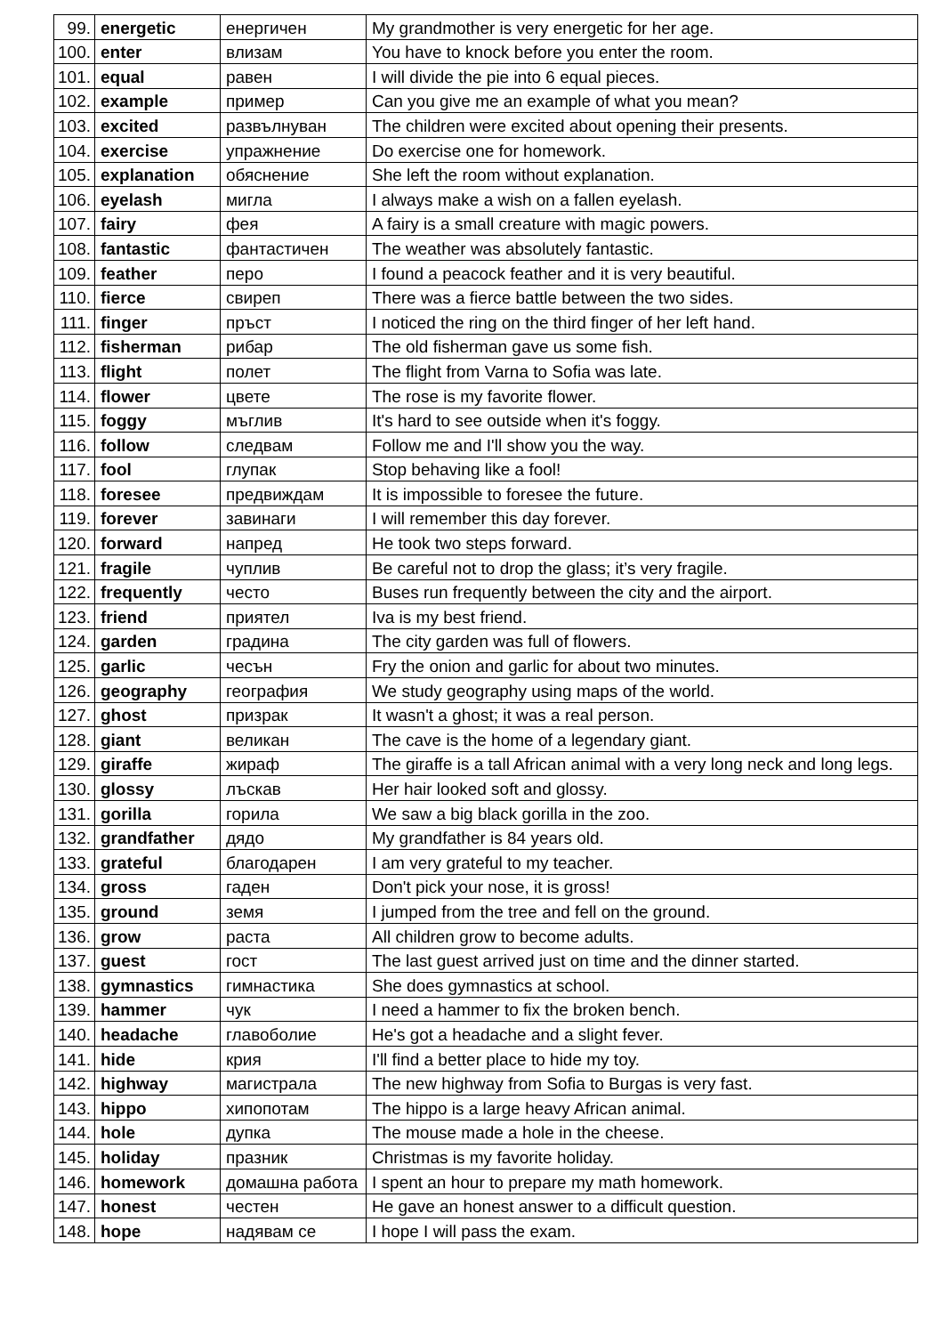| 99. | energetic | енергичен | My grandmother is very energetic for her age. |
| 100. | enter | влизам | You have to knock before you enter the room. |
| 101. | equal | равен | I will divide the pie into 6 equal pieces. |
| 102. | example | пример | Can you give me an example of what you mean? |
| 103. | excited | развълнуван | The children were excited about opening their presents. |
| 104. | exercise | упражнение | Do exercise one for homework. |
| 105. | explanation | обяснение | She left the room without explanation. |
| 106. | eyelash | мигла | I always make a wish on a fallen eyelash. |
| 107. | fairy | фея | A fairy is a small creature with magic powers. |
| 108. | fantastic | фантастичен | The weather was absolutely fantastic. |
| 109. | feather | перо | I found a peacock feather and it is very beautiful. |
| 110. | fierce | свиреп | There was a fierce battle between the two sides. |
| 111. | finger | пръст | I noticed the ring on the third finger of her left hand. |
| 112. | fisherman | рибар | The old fisherman gave us some fish. |
| 113. | flight | полет | The flight from Varna to Sofia was late. |
| 114. | flower | цвете | The rose is my favorite flower. |
| 115. | foggy | мъглив | It's hard to see outside when it's foggy. |
| 116. | follow | следвам | Follow me and I'll show you the way. |
| 117. | fool | глупак | Stop behaving like a fool! |
| 118. | foresee | предвиждам | It is impossible to foresee the future. |
| 119. | forever | завинаги | I will remember this day forever. |
| 120. | forward | напред | He took two steps forward. |
| 121. | fragile | чуплив | Be careful not to drop the glass; it’s very fragile. |
| 122. | frequently | често | Buses run frequently between the city and the airport. |
| 123. | friend | приятел | Iva is my best friend. |
| 124. | garden | градина | The city garden was full of flowers. |
| 125. | garlic | чесън | Fry the onion and garlic for about two minutes. |
| 126. | geography | география | We study geography using maps of the world. |
| 127. | ghost | призрак | It wasn't a ghost; it was a real person. |
| 128. | giant | великан | The cave is the home of a legendary giant. |
| 129. | giraffe | жираф | The giraffe is a tall African animal with a very long neck and long legs. |
| 130. | glossy | лъскав | Her hair looked soft and glossy. |
| 131. | gorilla | горила | We saw a big black gorilla in the zoo. |
| 132. | grandfather | дядо | My grandfather is 84 years old. |
| 133. | grateful | благодарен | I am very grateful to my teacher. |
| 134. | gross | гаден | Don't pick your nose, it is gross! |
| 135. | ground | земя | I jumped from the tree and fell on the ground. |
| 136. | grow | раста | All children grow to become adults. |
| 137. | guest | гост | The last guest arrived just on time and the dinner started. |
| 138. | gymnastics | гимнастика | She does gymnastics at school. |
| 139. | hammer | чук | I need a hammer to fix the broken bench. |
| 140. | headache | главоболие | He's got a headache and a slight fever. |
| 141. | hide | крия | I'll find a better place to hide my toy. |
| 142. | highway | магистрала | The new highway from Sofia to Burgas is very fast. |
| 143. | hippo | хипопотам | The hippo is a large heavy African animal. |
| 144. | hole | дупка | The mouse made a hole in the cheese. |
| 145. | holiday | празник | Christmas is my favorite holiday. |
| 146. | homework | домашна работа | I spent an hour to prepare my math homework. |
| 147. | honest | честен | He gave an honest answer to a difficult question. |
| 148. | hope | надявам се | I hope I will pass the exam. |